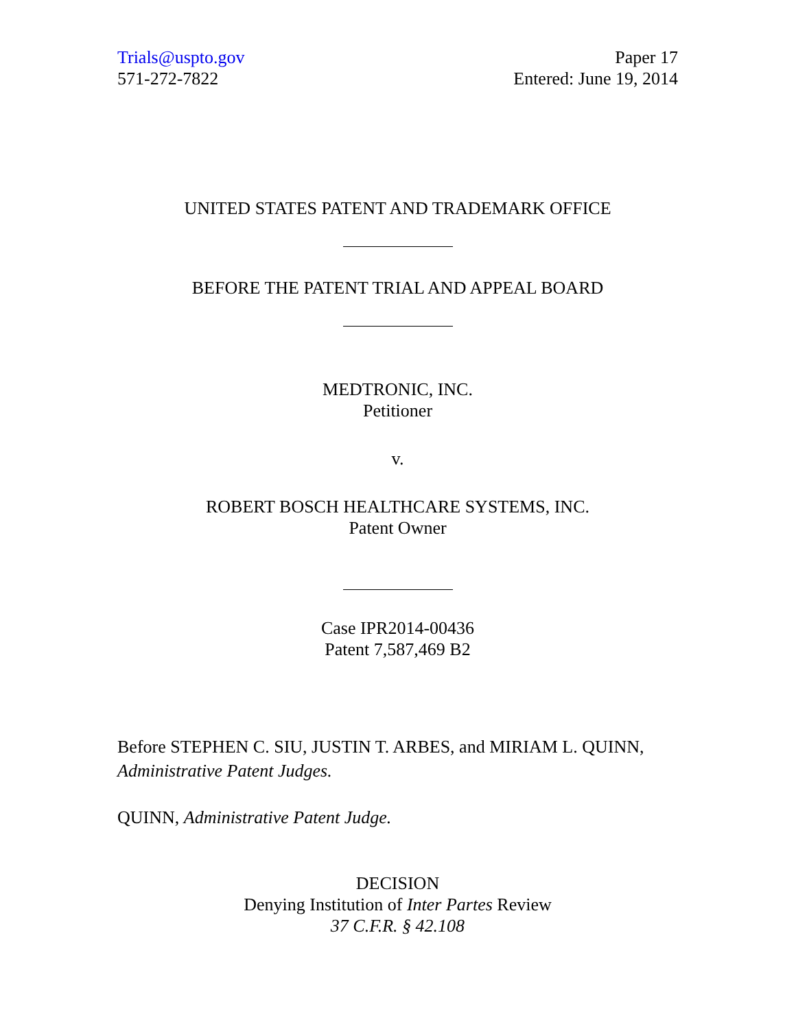Trials@uspto.gov
571-272-7822
Paper 17
Entered: June 19, 2014
UNITED STATES PATENT AND TRADEMARK OFFICE
BEFORE THE PATENT TRIAL AND APPEAL BOARD
MEDTRONIC, INC.
Petitioner
v.
ROBERT BOSCH HEALTHCARE SYSTEMS, INC.
Patent Owner
Case IPR2014-00436
Patent 7,587,469 B2
Before STEPHEN C. SIU, JUSTIN T. ARBES, and MIRIAM L. QUINN,
Administrative Patent Judges.
QUINN, Administrative Patent Judge.
DECISION
Denying Institution of Inter Partes Review
37 C.F.R. § 42.108